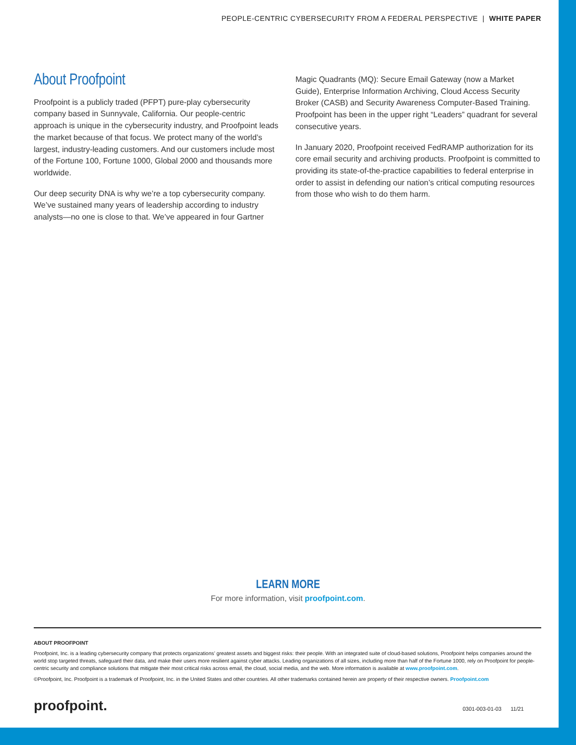PEOPLE-CENTRIC CYBERSECURITY FROM A FEDERAL PERSPECTIVE | WHITE PAPER
About Proofpoint
Proofpoint is a publicly traded (PFPT) pure-play cybersecurity company based in Sunnyvale, California. Our people-centric approach is unique in the cybersecurity industry, and Proofpoint leads the market because of that focus. We protect many of the world’s largest, industry-leading customers. And our customers include most of the Fortune 100, Fortune 1000, Global 2000 and thousands more worldwide.
Our deep security DNA is why we’re a top cybersecurity company. We’ve sustained many years of leadership according to industry analysts—no one is close to that. We’ve appeared in four Gartner
Magic Quadrants (MQ): Secure Email Gateway (now a Market Guide), Enterprise Information Archiving, Cloud Access Security Broker (CASB) and Security Awareness Computer-Based Training. Proofpoint has been in the upper right “Leaders” quadrant for several consecutive years.
In January 2020, Proofpoint received FedRAMP authorization for its core email security and archiving products. Proofpoint is committed to providing its state-of-the-practice capabilities to federal enterprise in order to assist in defending our nation’s critical computing resources from those who wish to do them harm.
LEARN MORE
For more information, visit proofpoint.com.
ABOUT PROOFPOINT
Proofpoint, Inc. is a leading cybersecurity company that protects organizations’ greatest assets and biggest risks: their people. With an integrated suite of cloud-based solutions, Proofpoint helps companies around the world stop targeted threats, safeguard their data, and make their users more resilient against cyber attacks. Leading organizations of all sizes, including more than half of the Fortune 1000, rely on Proofpoint for people-centric security and compliance solutions that mitigate their most critical risks across email, the cloud, social media, and the web. More information is available at www.proofpoint.com.
©Proofpoint, Inc. Proofpoint is a trademark of Proofpoint, Inc. in the United States and other countries. All other trademarks contained herein are property of their respective owners. Proofpoint.com
proofpoint. 0301-003-01-03 11/21